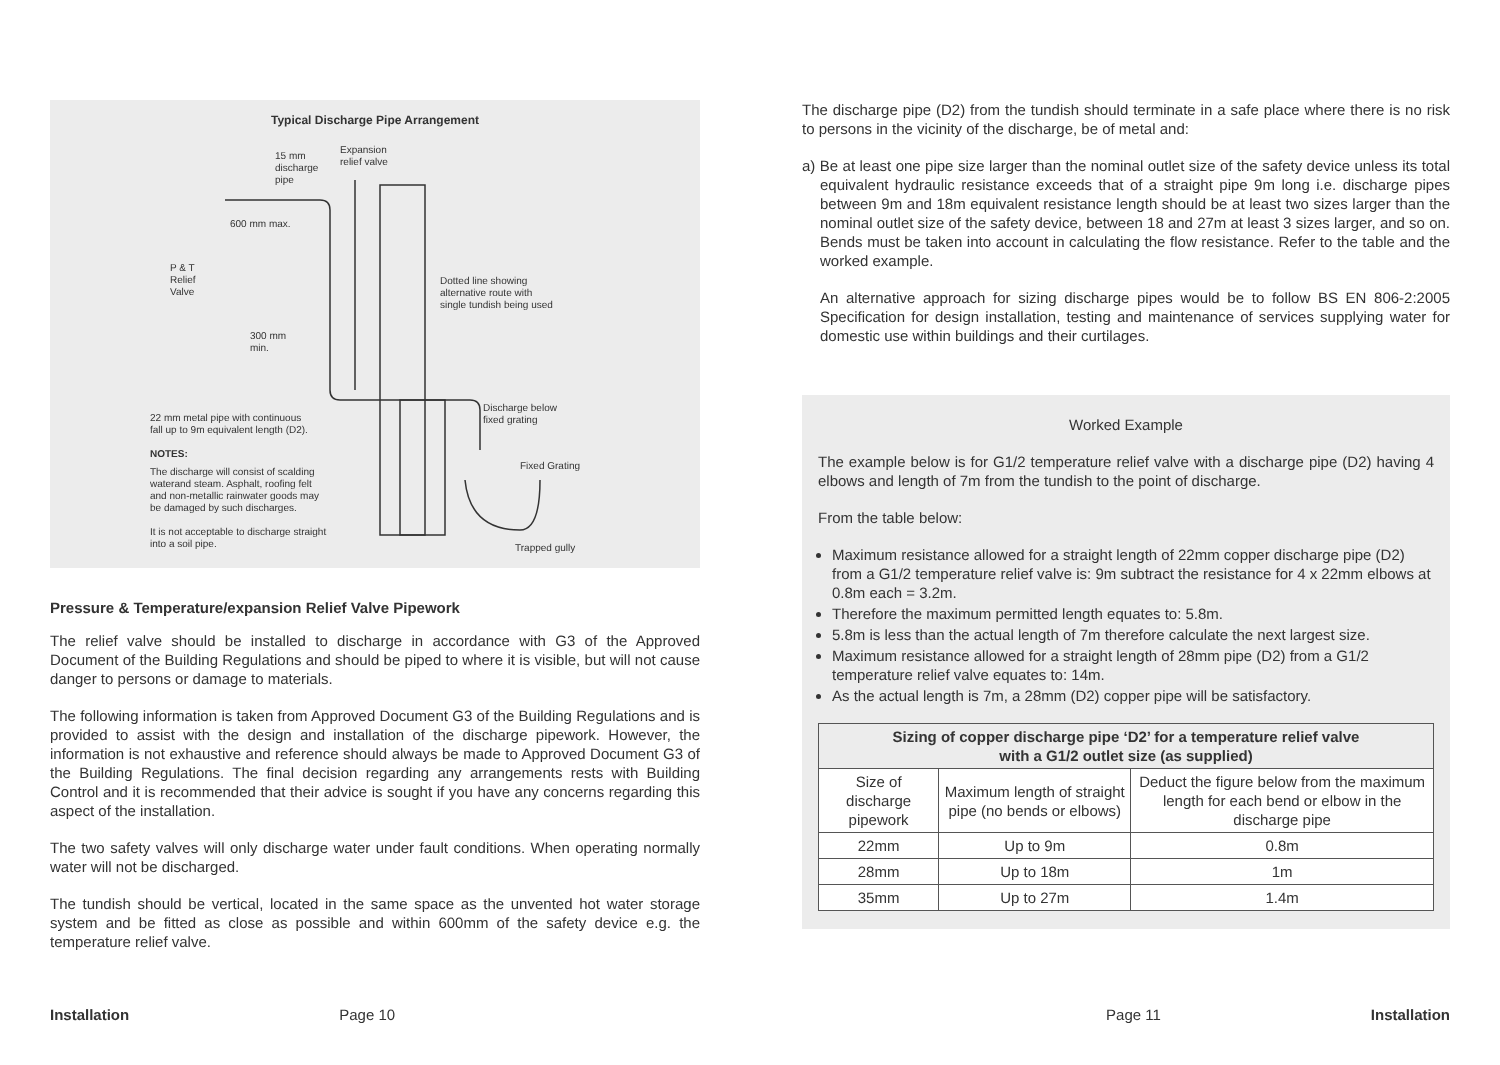Typical Discharge Pipe Arrangement
15 mm
discharge
pipe
Expansion
relief valve
600 mm max.
P & T
Relief
Valve
Dotted line showing
alternative route with
single tundish being used
300 mm
min.
Discharge below
fixed grating
22 mm metal pipe with continuous
fall up to 9m equivalent length (D2).
NOTES:
The discharge will consist of scalding
waterand steam. Asphalt, roofing felt
and non-metallic rainwater goods may
be damaged by such discharges.
It is not acceptable to discharge straight
into a soil pipe.
Fixed Grating
Trapped gully
Pressure & Temperature/expansion Relief Valve Pipework
The relief valve should be installed to discharge in accordance with G3 of the Approved Document of the Building Regulations and should be piped to where it is visible, but will not cause danger to persons or damage to materials.
The following information is taken from Approved Document G3 of the Building Regulations and is provided to assist with the design and installation of the discharge pipework. However, the information is not exhaustive and reference should always be made to Approved Document G3 of the Building Regulations. The final decision regarding any arrangements rests with Building Control and it is recommended that their advice is sought if you have any concerns regarding this aspect of the installation.
The two safety valves will only discharge water under fault conditions. When operating normally water will not be discharged.
The tundish should be vertical, located in the same space as the unvented hot water storage system and be fitted as close as possible and within 600mm of the safety device e.g. the temperature relief valve.
The discharge pipe (D2) from the tundish should terminate in a safe place where there is no risk to persons in the vicinity of the discharge, be of metal and:
a) Be at least one pipe size larger than the nominal outlet size of the safety device unless its total equivalent hydraulic resistance exceeds that of a straight pipe 9m long i.e. discharge pipes between 9m and 18m equivalent resistance length should be at least two sizes larger than the nominal outlet size of the safety device, between 18 and 27m at least 3 sizes larger, and so on. Bends must be taken into account in calculating the flow resistance. Refer to the table and the worked example.
An alternative approach for sizing discharge pipes would be to follow BS EN 806-2:2005 Specification for design installation, testing and maintenance of services supplying water for domestic use within buildings and their curtilages.
Worked Example
The example below is for G1/2 temperature relief valve with a discharge pipe (D2) having 4 elbows and length of 7m from the tundish to the point of discharge.
From the table below:
Maximum resistance allowed for a straight length of 22mm copper discharge pipe (D2) from a G1/2 temperature relief valve is: 9m subtract the resistance for 4 x 22mm elbows at 0.8m each = 3.2m.
Therefore the maximum permitted length equates to: 5.8m.
5.8m is less than the actual length of 7m therefore calculate the next largest size.
Maximum resistance allowed for a straight length of 28mm pipe (D2) from a G1/2 temperature relief valve equates to: 14m.
As the actual length is 7m, a 28mm (D2) copper pipe will be satisfactory.
| Sizing of copper discharge pipe ‘D2’ for a temperature relief valve with a G1/2 outlet size (as supplied) | | |
| --- | --- | --- |
| Size of discharge pipework | Maximum length of straight pipe (no bends or elbows) | Deduct the figure below from the maximum length for each bend or elbow in the discharge pipe |
| 22mm | Up to 9m | 0.8m |
| 28mm | Up to 18m | 1m |
| 35mm | Up to 27m | 1.4m |
Installation Page 10 Page 11 Installation